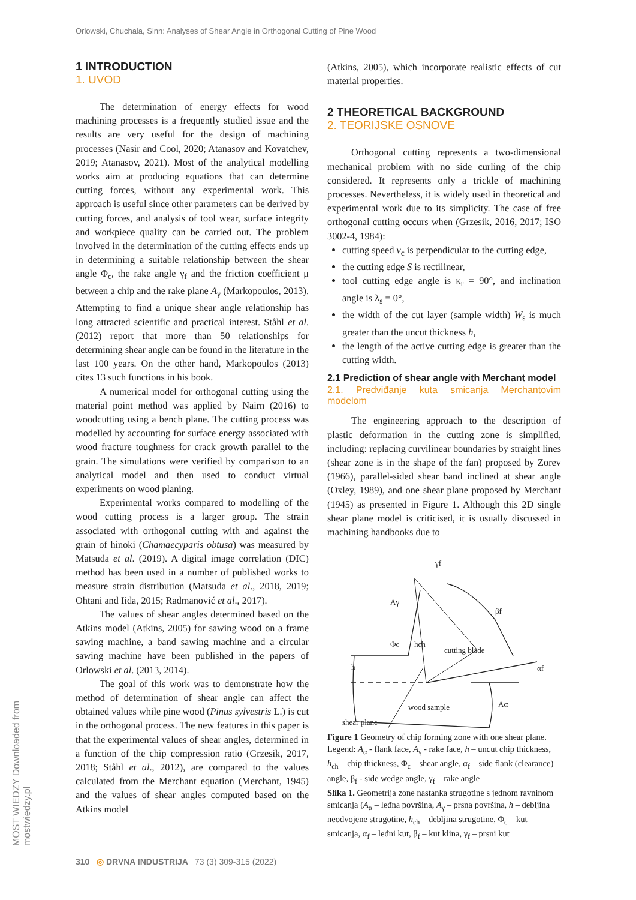Orlowski, Chuchala, Sinn: Analyses of Shear Angle in Orthogonal Cutting of Pine Wood
MOST WIEDZY Downloaded from mostwiedzy.pl
1 INTRODUCTION
1. UVOD
The determination of energy effects for wood machining processes is a frequently studied issue and the results are very useful for the design of machining processes (Nasir and Cool, 2020; Atanasov and Kovatchev, 2019; Atanasov, 2021). Most of the analytical modelling works aim at producing equations that can determine cutting forces, without any experimental work. This approach is useful since other parameters can be derived by cutting forces, and analysis of tool wear, surface integrity and workpiece quality can be carried out. The problem involved in the determination of the cutting effects ends up in determining a suitable relationship between the shear angle Φ<sub>c</sub>, the rake angle γ<sub>f</sub> and the friction coefficient μ between a chip and the rake plane A<sub>γ</sub> (Markopoulos, 2013). Attempting to find a unique shear angle relationship has long attracted scientific and practical interest. Ståhl et al. (2012) report that more than 50 relationships for determining shear angle can be found in the literature in the last 100 years. On the other hand, Markopoulos (2013) cites 13 such functions in his book.
A numerical model for orthogonal cutting using the material point method was applied by Nairn (2016) to woodcutting using a bench plane. The cutting process was modelled by accounting for surface energy associated with wood fracture toughness for crack growth parallel to the grain. The simulations were verified by comparison to an analytical model and then used to conduct virtual experiments on wood planing.
Experimental works compared to modelling of the wood cutting process is a larger group. The strain associated with orthogonal cutting with and against the grain of hinoki (Chamaecyparis obtusa) was measured by Matsuda et al. (2019). A digital image correlation (DIC) method has been used in a number of published works to measure strain distribution (Matsuda et al., 2018, 2019; Ohtani and Iida, 2015; Radmanović et al., 2017).
The values of shear angles determined based on the Atkins model (Atkins, 2005) for sawing wood on a frame sawing machine, a band sawing machine and a circular sawing machine have been published in the papers of Orlowski et al. (2013, 2014).
The goal of this work was to demonstrate how the method of determination of shear angle can affect the obtained values while pine wood (Pinus sylvestris L.) is cut in the orthogonal process. The new features in this paper is that the experimental values of shear angles, determined in a function of the chip compression ratio (Grzesik, 2017, 2018; Ståhl et al., 2012), are compared to the values calculated from the Merchant equation (Merchant, 1945) and the values of shear angles computed based on the Atkins model
(Atkins, 2005), which incorporate realistic effects of cut material properties.
2 THEORETICAL BACKGROUND
2. TEORIJSKE OSNOVE
Orthogonal cutting represents a two-dimensional mechanical problem with no side curling of the chip considered. It represents only a trickle of machining processes. Nevertheless, it is widely used in theoretical and experimental work due to its simplicity. The case of free orthogonal cutting occurs when (Grzesik, 2016, 2017; ISO 3002-4, 1984):
cutting speed v<sub>c</sub> is perpendicular to the cutting edge,
the cutting edge S is rectilinear,
tool cutting edge angle is κ<sub>r</sub> = 90°, and inclination angle is λ<sub>s</sub> = 0°,
the width of the cut layer (sample width) W<sub>s</sub> is much greater than the uncut thickness h,
the length of the active cutting edge is greater than the cutting width.
2.1 Prediction of shear angle with Merchant model
2.1. Predviđanje kuta smicanja Merchantovim modelom
The engineering approach to the description of plastic deformation in the cutting zone is simplified, including: replacing curvilinear boundaries by straight lines (shear zone is in the shape of the fan) proposed by Zorev (1966), parallel-sided shear band inclined at shear angle (Oxley, 1989), and one shear plane proposed by Merchant (1945) as presented in Figure 1. Although this 2D single shear plane model is criticised, it is usually discussed in machining handbooks due to
γf
Aγ
βf
hch
cutting blade
h
αf
wood sample
Aα
shear plane
Φc
Figure 1 Geometry of chip forming zone with one shear plane. Legend: A<sub>α</sub> - flank face, A<sub>γ</sub> - rake face, h – uncut chip thickness, h<sub>ch</sub> – chip thickness, Φ<sub>c</sub> – shear angle, α<sub>f</sub> – side flank (clearance) angle, β<sub>f</sub> - side wedge angle, γ<sub>f</sub> – rake angle
Slika 1. Geometrija zone nastanka strugotine s jednom ravninom smicanja (A<sub>α</sub> – leđna površina, A<sub>γ</sub> – prsna površina, h – debljina neodvojene strugotine, h<sub>ch</sub> – debljina strugotine, Φ<sub>c</sub> – kut smicanja, α<sub>f</sub> – leđni kut, β<sub>f</sub> – kut klina, γ<sub>f</sub> – prsni kut
310 ◎ DRVNA INDUSTRIJA 73 (3) 309-315 (2022)